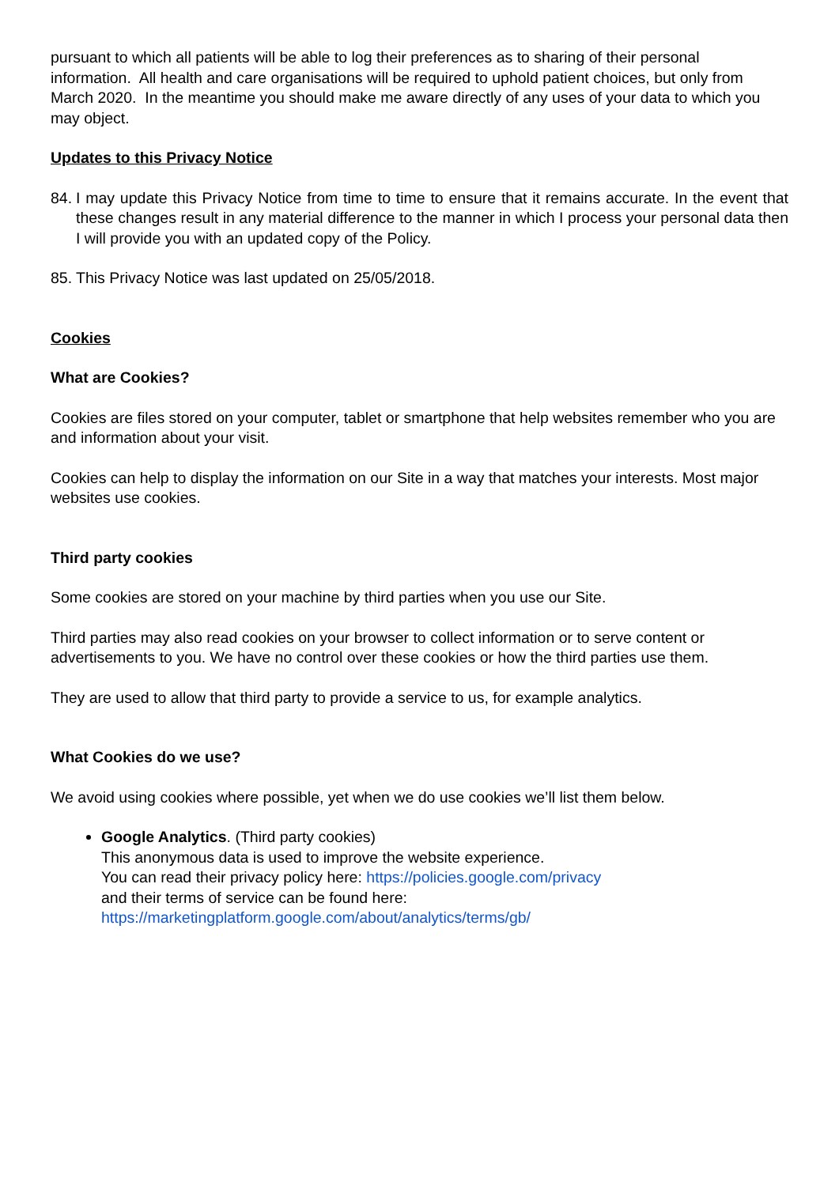pursuant to which all patients will be able to log their preferences as to sharing of their personal information. All health and care organisations will be required to uphold patient choices, but only from March 2020. In the meantime you should make me aware directly of any uses of your data to which you may object.
Updates to this Privacy Notice
84.
I may update this Privacy Notice from time to time to ensure that it remains accurate. In the event that these changes result in any material difference to the manner in which I process your personal data then I will provide you with an updated copy of the Policy.
85.
This Privacy Notice was last updated on 25/05/2018.
Cookies
What are Cookies?
Cookies are files stored on your computer, tablet or smartphone that help websites remember who you are and information about your visit.
Cookies can help to display the information on our Site in a way that matches your interests. Most major websites use cookies.
Third party cookies
Some cookies are stored on your machine by third parties when you use our Site.
Third parties may also read cookies on your browser to collect information or to serve content or advertisements to you. We have no control over these cookies or how the third parties use them.
They are used to allow that third party to provide a service to us, for example analytics.
What Cookies do we use?
We avoid using cookies where possible, yet when we do use cookies we’ll list them below.
Google Analytics. (Third party cookies)
This anonymous data is used to improve the website experience.
You can read their privacy policy here: https://policies.google.com/privacy
and their terms of service can be found here:
https://marketingplatform.google.com/about/analytics/terms/gb/